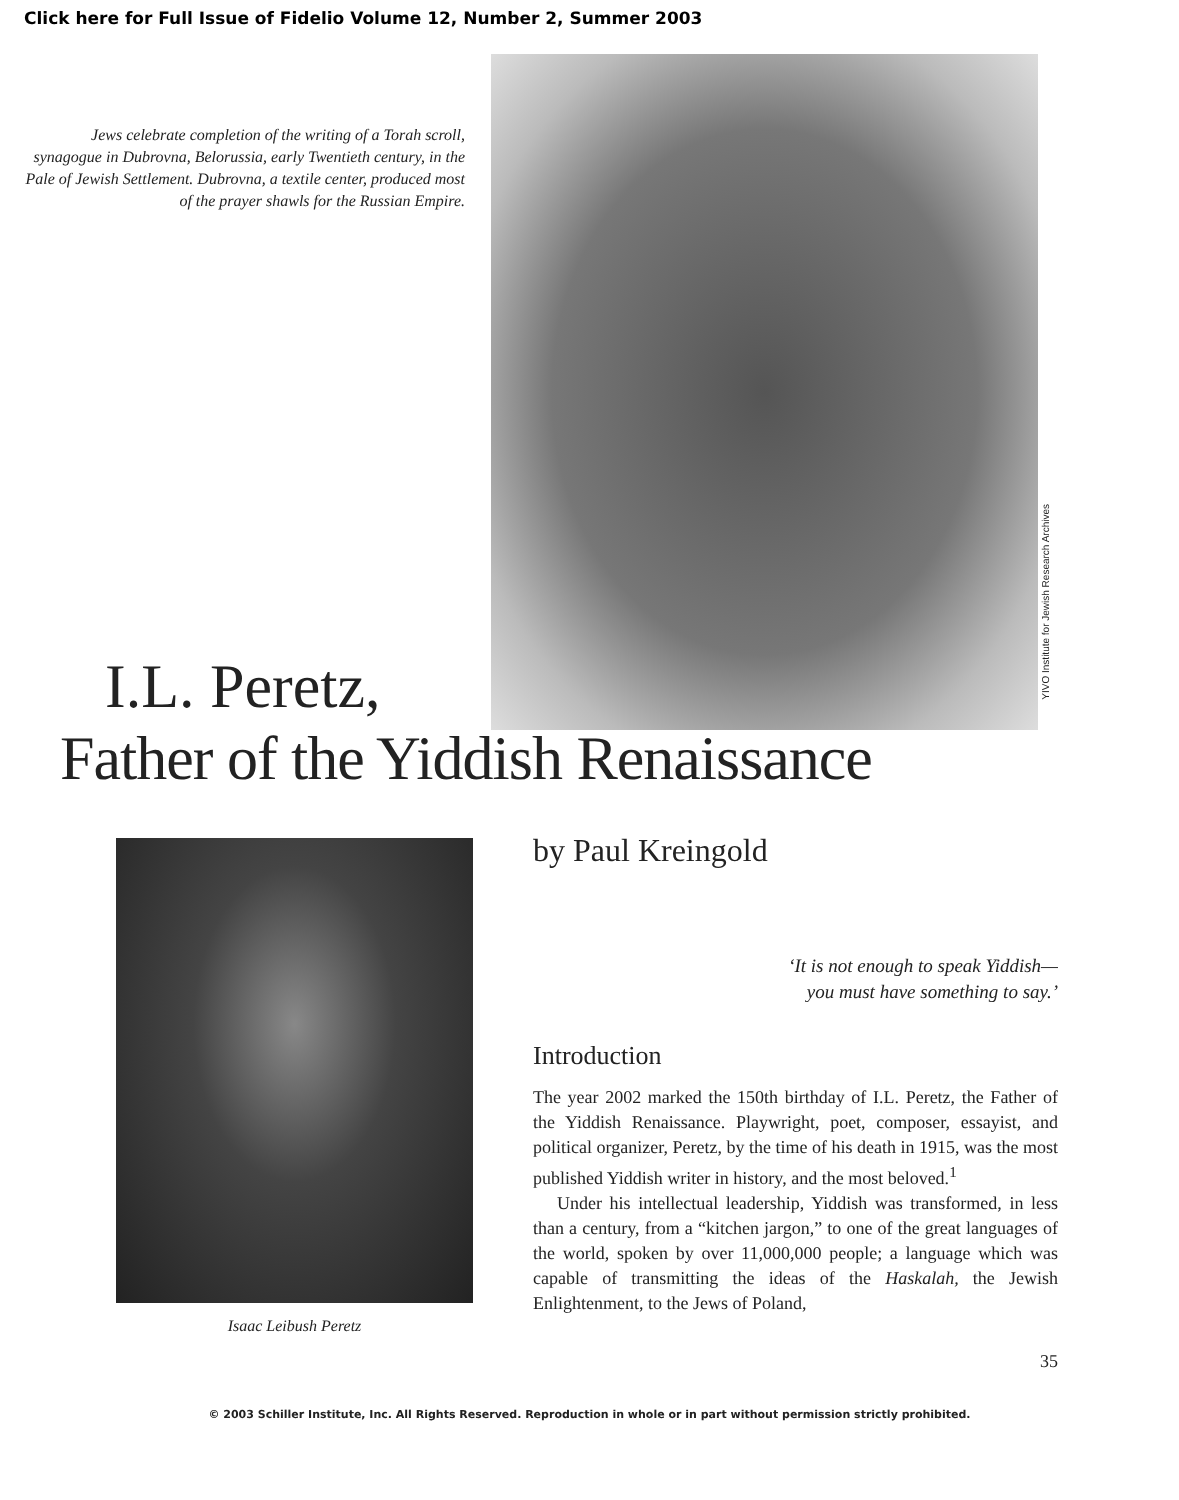Click here for Full Issue of Fidelio Volume 12, Number 2, Summer 2003
Jews celebrate completion of the writing of a Torah scroll, synagogue in Dubrovna, Belorussia, early Twentieth century, in the Pale of Jewish Settlement. Dubrovna, a textile center, produced most of the prayer shawls for the Russian Empire.
YIVO Institute for Jewish Research Archives
I.L. Peretz,
Father of the Yiddish Renaissance
Isaac Leibush Peretz
by Paul Kreingold
‘It is not enough to speak Yiddish—
you must have something to say.’
Introduction
The year 2002 marked the 150th birthday of I.L. Peretz, the Father of the Yiddish Renaissance. Playwright, poet, composer, essayist, and political organizer, Peretz, by the time of his death in 1915, was the most published Yiddish writer in history, and the most beloved.<sup>1</sup>
Under his intellectual leadership, Yiddish was transformed, in less than a century, from a “kitchen jargon,” to one of the great languages of the world, spoken by over 11,000,000 people; a language which was capable of transmitting the ideas of the Haskalah, the Jewish Enlightenment, to the Jews of Poland,
35
© 2003 Schiller Institute, Inc. All Rights Reserved. Reproduction in whole or in part without permission strictly prohibited.